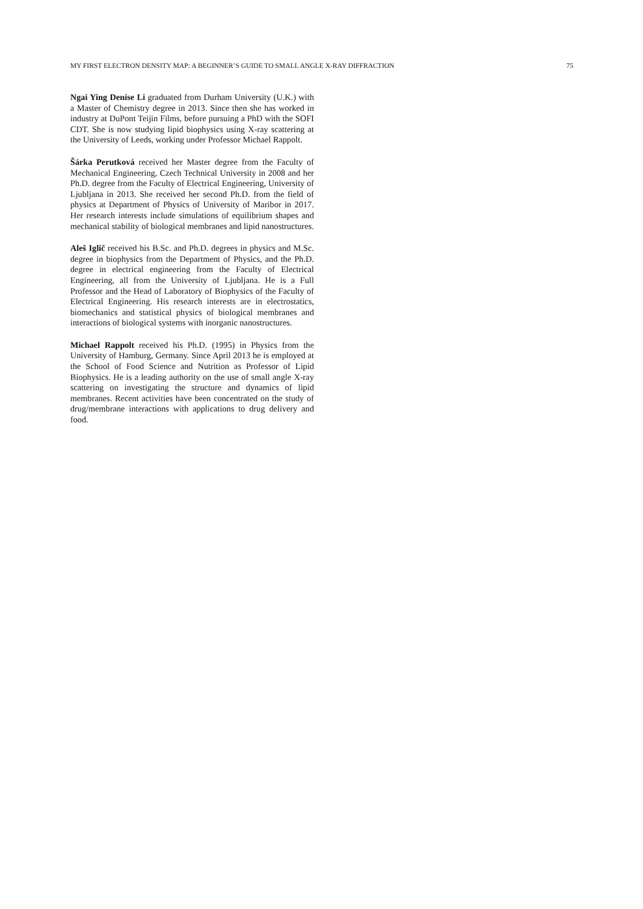MY FIRST ELECTRON DENSITY MAP: A BEGINNER’S GUIDE TO SMALL ANGLE X-RAY DIFFRACTION 75
Ngai Ying Denise Li graduated from Durham University (U.K.) with a Master of Chemistry degree in 2013. Since then she has worked in industry at DuPont Teijin Films, before pursuing a PhD with the SOFI CDT. She is now studying lipid biophysics using X-ray scattering at the University of Leeds, working under Professor Michael Rappolt.
Šárka Perutková received her Master degree from the Faculty of Mechanical Engineering, Czech Technical University in 2008 and her Ph.D. degree from the Faculty of Electrical Engineering, University of Ljubljana in 2013. She received her second Ph.D. from the field of physics at Department of Physics of University of Maribor in 2017. Her research interests include simulations of equilibrium shapes and mechanical stability of biological membranes and lipid nanostructures.
Aleš Iglič received his B.Sc. and Ph.D. degrees in physics and M.Sc. degree in biophysics from the Department of Physics, and the Ph.D. degree in electrical engineering from the Faculty of Electrical Engineering, all from the University of Ljubljana. He is a Full Professor and the Head of Laboratory of Biophysics of the Faculty of Electrical Engineering. His research interests are in electrostatics, biomechanics and statistical physics of biological membranes and interactions of biological systems with inorganic nanostructures.
Michael Rappolt received his Ph.D. (1995) in Physics from the University of Hamburg, Germany. Since April 2013 he is employed at the School of Food Science and Nutrition as Professor of Lipid Biophysics. He is a leading authority on the use of small angle X-ray scattering on investigating the structure and dynamics of lipid membranes. Recent activities have been concentrated on the study of drug/membrane interactions with applications to drug delivery and food.